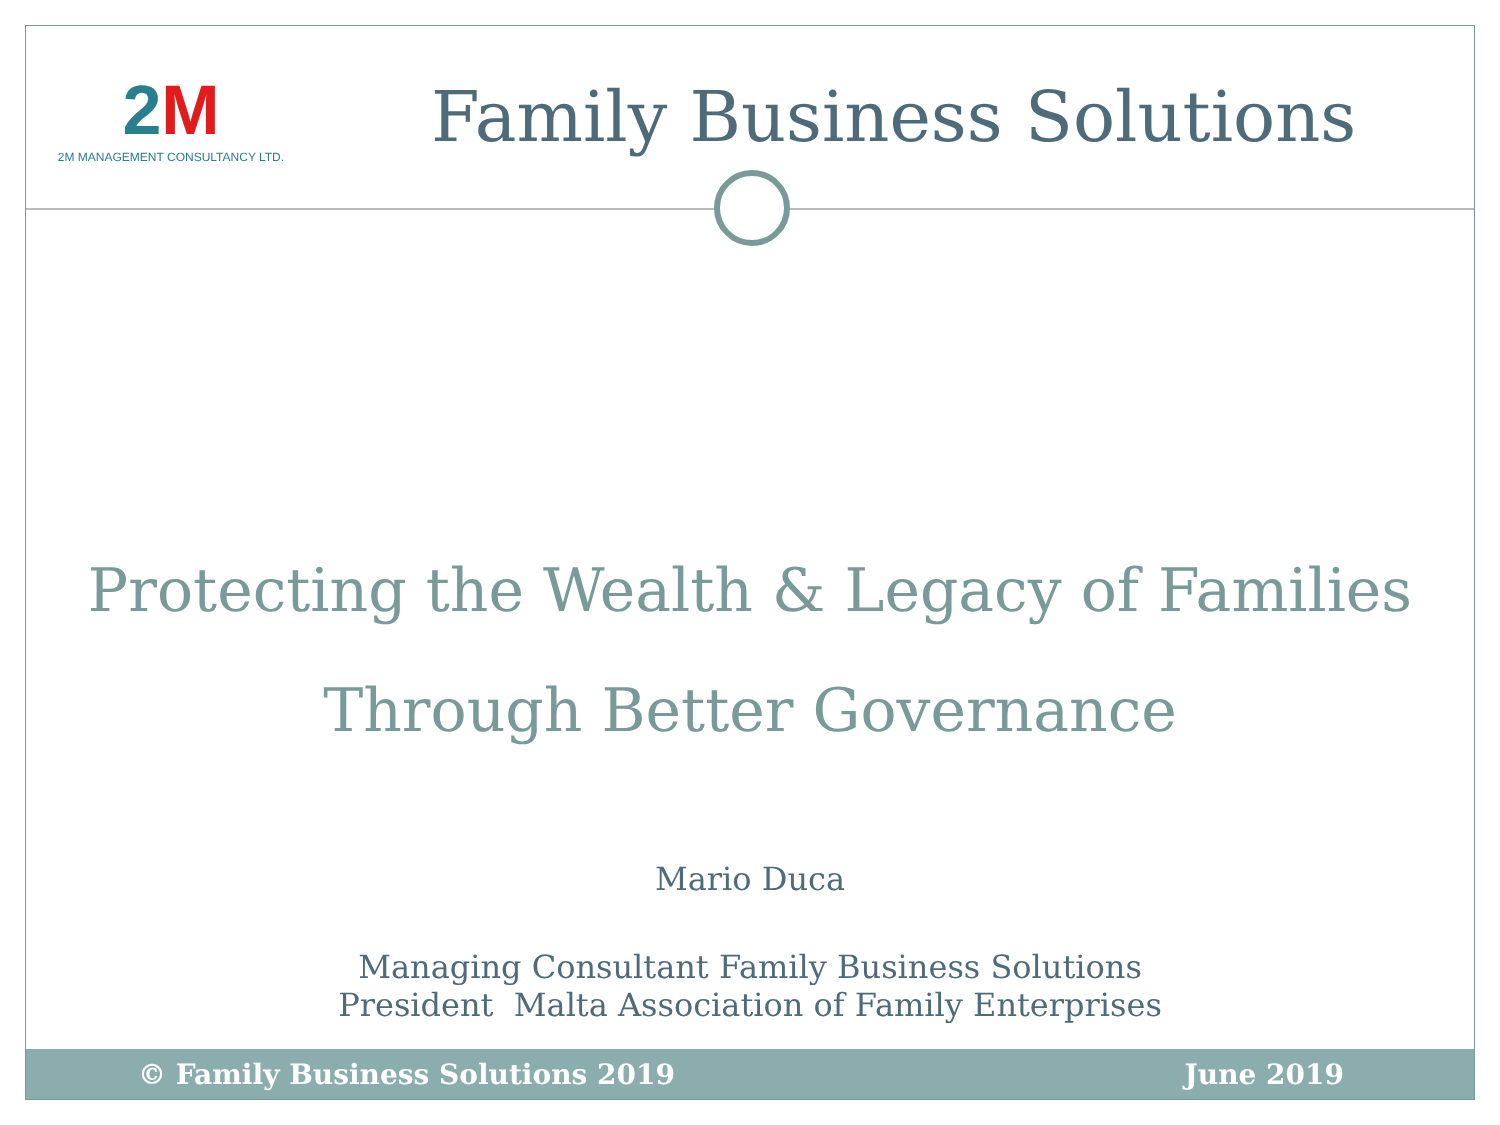2M
2M MANAGEMENT CONSULTANCY LTD.
Family Business Solutions
Protecting the Wealth & Legacy of Families
Through Better Governance
Mario Duca
Managing Consultant Family Business Solutions
President Malta Association of Family Enterprises
© Family Business Solutions 2019 June 2019